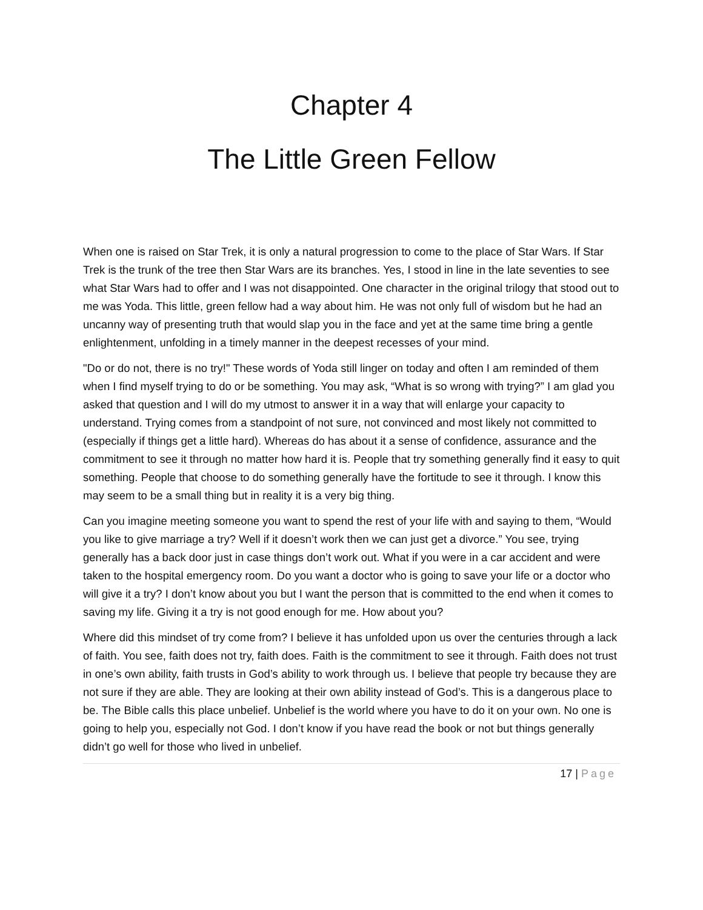Chapter 4
The Little Green Fellow
When one is raised on Star Trek, it is only a natural progression to come to the place of Star Wars. If Star Trek is the trunk of the tree then Star Wars are its branches. Yes, I stood in line in the late seventies to see what Star Wars had to offer and I was not disappointed. One character in the original trilogy that stood out to me was Yoda. This little, green fellow had a way about him. He was not only full of wisdom but he had an uncanny way of presenting truth that would slap you in the face and yet at the same time bring a gentle enlightenment, unfolding in a timely manner in the deepest recesses of your mind.
"Do or do not, there is no try!" These words of Yoda still linger on today and often I am reminded of them when I find myself trying to do or be something. You may ask, “What is so wrong with trying?” I am glad you asked that question and I will do my utmost to answer it in a way that will enlarge your capacity to understand. Trying comes from a standpoint of not sure, not convinced and most likely not committed to (especially if things get a little hard). Whereas do has about it a sense of confidence, assurance and the commitment to see it through no matter how hard it is. People that try something generally find it easy to quit something. People that choose to do something generally have the fortitude to see it through. I know this may seem to be a small thing but in reality it is a very big thing.
Can you imagine meeting someone you want to spend the rest of your life with and saying to them, “Would you like to give marriage a try? Well if it doesn’t work then we can just get a divorce.” You see, trying generally has a back door just in case things don’t work out. What if you were in a car accident and were taken to the hospital emergency room. Do you want a doctor who is going to save your life or a doctor who will give it a try? I don’t know about you but I want the person that is committed to the end when it comes to saving my life. Giving it a try is not good enough for me. How about you?
Where did this mindset of try come from? I believe it has unfolded upon us over the centuries through a lack of faith. You see, faith does not try, faith does. Faith is the commitment to see it through. Faith does not trust in one’s own ability, faith trusts in God’s ability to work through us. I believe that people try because they are not sure if they are able. They are looking at their own ability instead of God’s. This is a dangerous place to be. The Bible calls this place unbelief. Unbelief is the world where you have to do it on your own. No one is going to help you, especially not God. I don’t know if you have read the book or not but things generally didn’t go well for those who lived in unbelief.
17 | Page